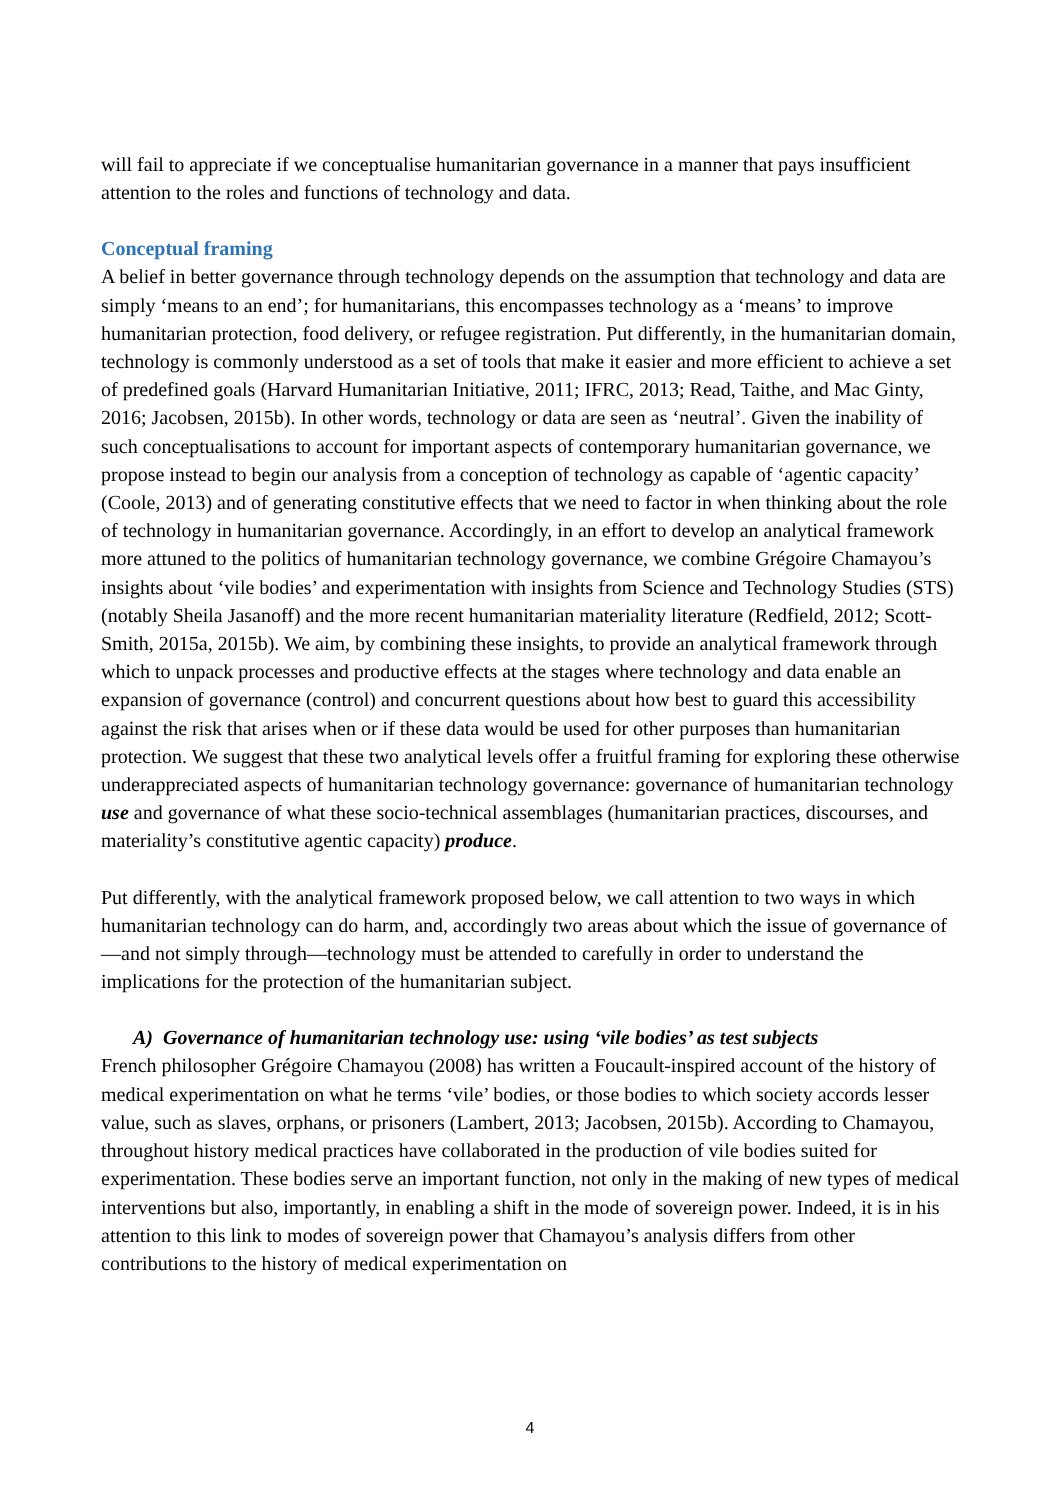will fail to appreciate if we conceptualise humanitarian governance in a manner that pays insufficient attention to the roles and functions of technology and data.
Conceptual framing
A belief in better governance through technology depends on the assumption that technology and data are simply ‘means to an end’; for humanitarians, this encompasses technology as a ‘means’ to improve humanitarian protection, food delivery, or refugee registration. Put differently, in the humanitarian domain, technology is commonly understood as a set of tools that make it easier and more efficient to achieve a set of predefined goals (Harvard Humanitarian Initiative, 2011; IFRC, 2013; Read, Taithe, and Mac Ginty, 2016; Jacobsen, 2015b). In other words, technology or data are seen as ‘neutral’. Given the inability of such conceptualisations to account for important aspects of contemporary humanitarian governance, we propose instead to begin our analysis from a conception of technology as capable of ‘agentic capacity’ (Coole, 2013) and of generating constitutive effects that we need to factor in when thinking about the role of technology in humanitarian governance. Accordingly, in an effort to develop an analytical framework more attuned to the politics of humanitarian technology governance, we combine Grégoire Chamayou’s insights about ‘vile bodies’ and experimentation with insights from Science and Technology Studies (STS) (notably Sheila Jasanoff) and the more recent humanitarian materiality literature (Redfield, 2012; Scott-Smith, 2015a, 2015b). We aim, by combining these insights, to provide an analytical framework through which to unpack processes and productive effects at the stages where technology and data enable an expansion of governance (control) and concurrent questions about how best to guard this accessibility against the risk that arises when or if these data would be used for other purposes than humanitarian protection. We suggest that these two analytical levels offer a fruitful framing for exploring these otherwise underappreciated aspects of humanitarian technology governance: governance of humanitarian technology use and governance of what these socio-technical assemblages (humanitarian practices, discourses, and materiality’s constitutive agentic capacity) produce.
Put differently, with the analytical framework proposed below, we call attention to two ways in which humanitarian technology can do harm, and, accordingly two areas about which the issue of governance of—and not simply through—technology must be attended to carefully in order to understand the implications for the protection of the humanitarian subject.
A) Governance of humanitarian technology use: using ‘vile bodies’ as test subjects
French philosopher Grégoire Chamayou (2008) has written a Foucault-inspired account of the history of medical experimentation on what he terms ‘vile’ bodies, or those bodies to which society accords lesser value, such as slaves, orphans, or prisoners (Lambert, 2013; Jacobsen, 2015b). According to Chamayou, throughout history medical practices have collaborated in the production of vile bodies suited for experimentation. These bodies serve an important function, not only in the making of new types of medical interventions but also, importantly, in enabling a shift in the mode of sovereign power. Indeed, it is in his attention to this link to modes of sovereign power that Chamayou’s analysis differs from other contributions to the history of medical experimentation on
4